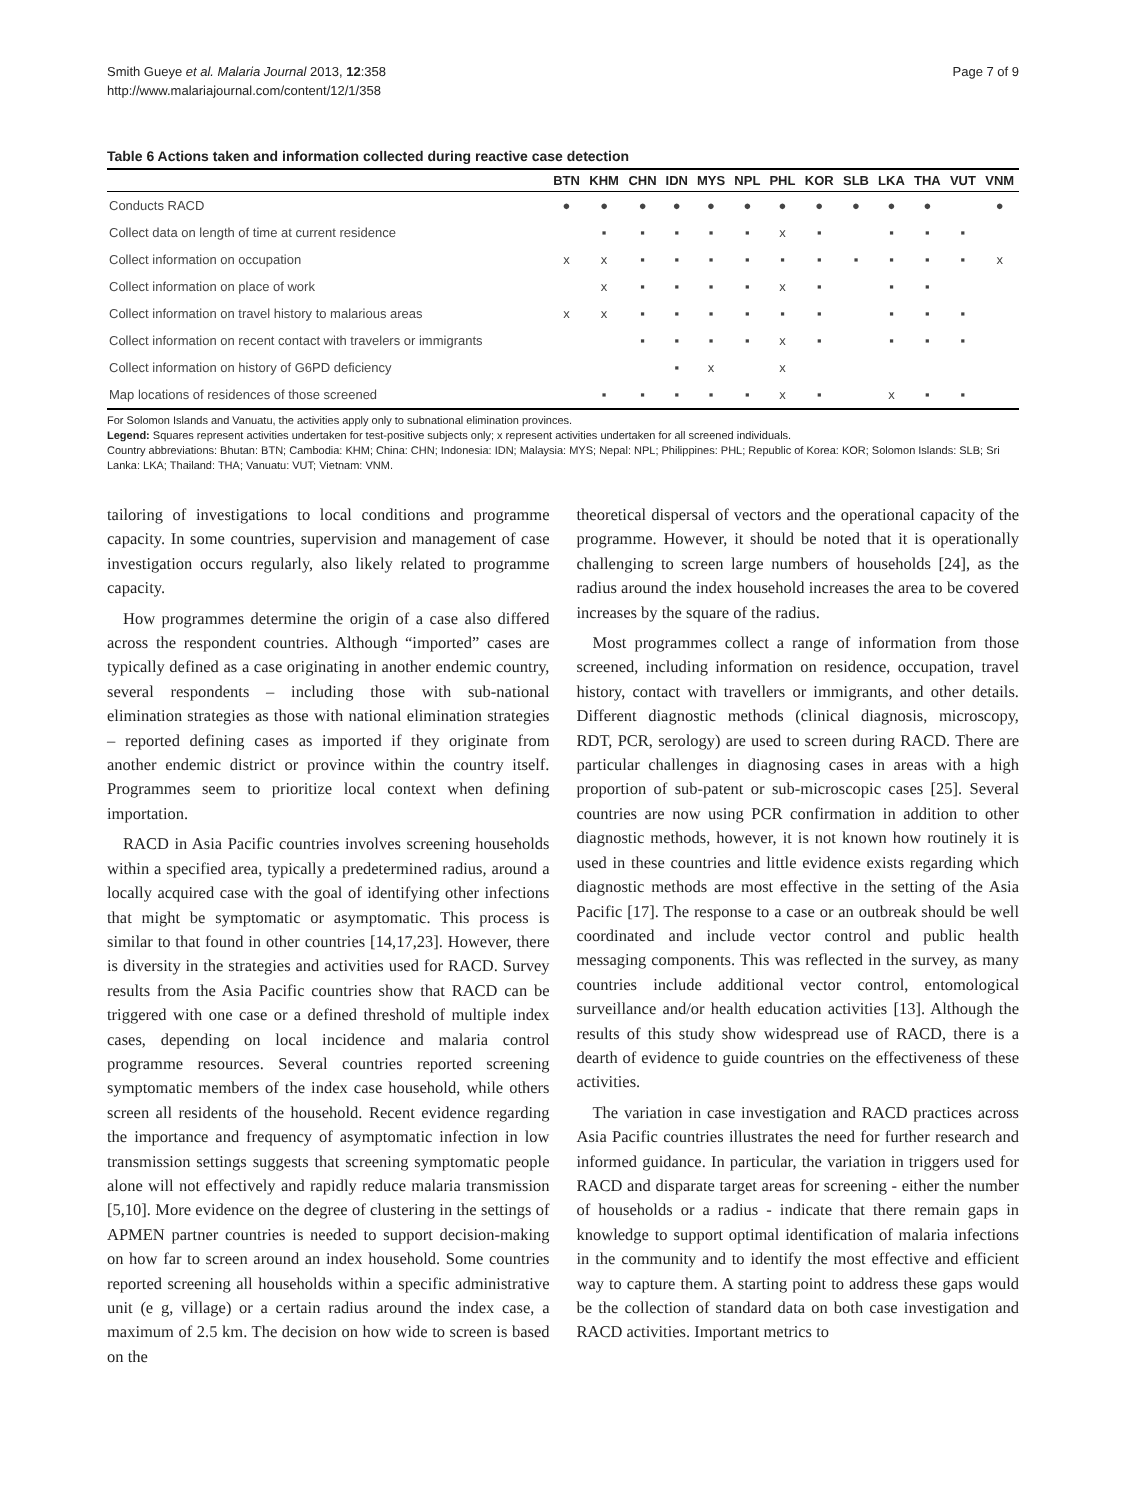Smith Gueye et al. Malaria Journal 2013, 12:358
http://www.malariajournal.com/content/12/1/358
Page 7 of 9
Table 6 Actions taken and information collected during reactive case detection
| | BTN | KHM | CHN | IDN | MYS | NPL | PHL | KOR | SLB | LKA | THA | VUT | VNM |
| --- | --- | --- | --- | --- | --- | --- | --- | --- | --- | --- | --- | --- | --- |
| Conducts RACD | ● | ● | ● | ● | ● | ● | ● | ● | ● | ● | ● | | ● |
| Collect data on length of time at current residence | | ▪ | ▪ | ▪ | ▪ | ▪ | x | ▪ | | ▪ | ▪ | ▪ | |
| Collect information on occupation | x | x | ▪ | ▪ | ▪ | ▪ | ▪ | ▪ | ▪ | ▪ | ▪ | ▪ | x |
| Collect information on place of work | | x | ▪ | ▪ | ▪ | ▪ | x | ▪ | | ▪ | ▪ | | |
| Collect information on travel history to malarious areas | x | x | ▪ | ▪ | ▪ | ▪ | ▪ | ▪ | | ▪ | ▪ | ▪ | |
| Collect information on recent contact with travelers or immigrants | | | ▪ | ▪ | ▪ | ▪ | x | ▪ | | ▪ | ▪ | ▪ | |
| Collect information on history of G6PD deficiency | | | | ▪ | x | | x | | | | | | |
| Map locations of residences of those screened | | ▪ | ▪ | ▪ | ▪ | ▪ | x | ▪ | | x | ▪ | ▪ | |
For Solomon Islands and Vanuatu, the activities apply only to subnational elimination provinces.
Legend: Squares represent activities undertaken for test-positive subjects only; x represent activities undertaken for all screened individuals.
Country abbreviations: Bhutan: BTN; Cambodia: KHM; China: CHN; Indonesia: IDN; Malaysia: MYS; Nepal: NPL; Philippines: PHL; Republic of Korea: KOR; Solomon Islands: SLB; Sri Lanka: LKA; Thailand: THA; Vanuatu: VUT; Vietnam: VNM.
tailoring of investigations to local conditions and programme capacity. In some countries, supervision and management of case investigation occurs regularly, also likely related to programme capacity.
How programmes determine the origin of a case also differed across the respondent countries. Although “imported” cases are typically defined as a case originating in another endemic country, several respondents – including those with sub-national elimination strategies as those with national elimination strategies – reported defining cases as imported if they originate from another endemic district or province within the country itself. Programmes seem to prioritize local context when defining importation.
RACD in Asia Pacific countries involves screening households within a specified area, typically a predetermined radius, around a locally acquired case with the goal of identifying other infections that might be symptomatic or asymptomatic. This process is similar to that found in other countries [14,17,23]. However, there is diversity in the strategies and activities used for RACD. Survey results from the Asia Pacific countries show that RACD can be triggered with one case or a defined threshold of multiple index cases, depending on local incidence and malaria control programme resources. Several countries reported screening symptomatic members of the index case household, while others screen all residents of the household. Recent evidence regarding the importance and frequency of asymptomatic infection in low transmission settings suggests that screening symptomatic people alone will not effectively and rapidly reduce malaria transmission [5,10]. More evidence on the degree of clustering in the settings of APMEN partner countries is needed to support decision-making on how far to screen around an index household. Some countries reported screening all households within a specific administrative unit (e g, village) or a certain radius around the index case, a maximum of 2.5 km. The decision on how wide to screen is based on the
theoretical dispersal of vectors and the operational capacity of the programme. However, it should be noted that it is operationally challenging to screen large numbers of households [24], as the radius around the index household increases the area to be covered increases by the square of the radius.
Most programmes collect a range of information from those screened, including information on residence, occupation, travel history, contact with travellers or immigrants, and other details. Different diagnostic methods (clinical diagnosis, microscopy, RDT, PCR, serology) are used to screen during RACD. There are particular challenges in diagnosing cases in areas with a high proportion of sub-patent or sub-microscopic cases [25]. Several countries are now using PCR confirmation in addition to other diagnostic methods, however, it is not known how routinely it is used in these countries and little evidence exists regarding which diagnostic methods are most effective in the setting of the Asia Pacific [17]. The response to a case or an outbreak should be well coordinated and include vector control and public health messaging components. This was reflected in the survey, as many countries include additional vector control, entomological surveillance and/or health education activities [13]. Although the results of this study show widespread use of RACD, there is a dearth of evidence to guide countries on the effectiveness of these activities.
The variation in case investigation and RACD practices across Asia Pacific countries illustrates the need for further research and informed guidance. In particular, the variation in triggers used for RACD and disparate target areas for screening - either the number of households or a radius - indicate that there remain gaps in knowledge to support optimal identification of malaria infections in the community and to identify the most effective and efficient way to capture them. A starting point to address these gaps would be the collection of standard data on both case investigation and RACD activities. Important metrics to